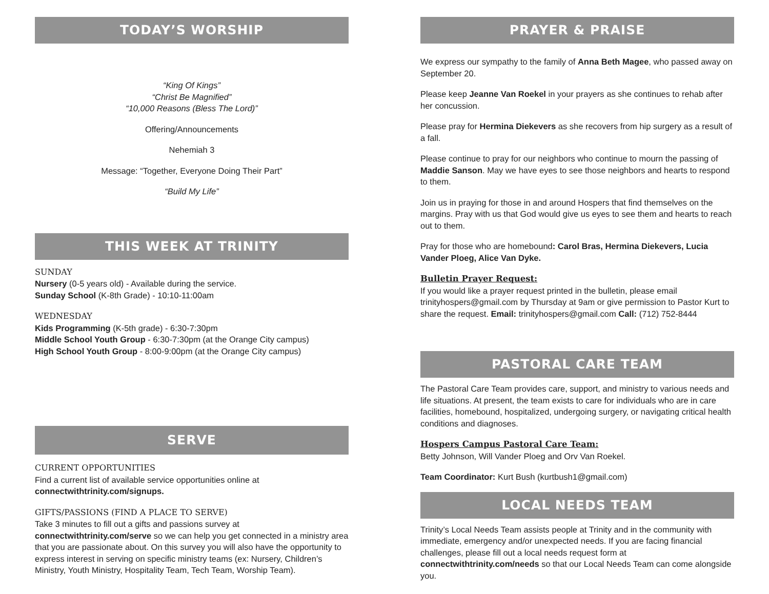TODAY’S WORSHIP
“King Of Kings”
“Christ Be Magnified”
“10,000 Reasons (Bless The Lord)”
Offering/Announcements
Nehemiah 3
Message: “Together, Everyone Doing Their Part”
“Build My Life”
THIS WEEK AT TRINITY
SUNDAY
Nursery (0-5 years old) - Available during the service.
Sunday School (K-8th Grade) - 10:10-11:00am
WEDNESDAY
Kids Programming (K-5th grade) - 6:30-7:30pm
Middle School Youth Group - 6:30-7:30pm (at the Orange City campus)
High School Youth Group - 8:00-9:00pm (at the Orange City campus)
SERVE
CURRENT OPPORTUNITIES
Find a current list of available service opportunities online at
connectwithtrinity.com/signups.
GIFTS/PASSIONS (FIND A PLACE TO SERVE)
Take 3 minutes to fill out a gifts and passions survey at connectwithtrinity.com/serve so we can help you get connected in a ministry area that you are passionate about. On this survey you will also have the opportunity to express interest in serving on specific ministry teams (ex: Nursery, Children’s Ministry, Youth Ministry, Hospitality Team, Tech Team, Worship Team).
PRAYER & PRAISE
We express our sympathy to the family of Anna Beth Magee, who passed away on September 20.
Please keep Jeanne Van Roekel in your prayers as she continues to rehab after her concussion.
Please pray for Hermina Diekevers as she recovers from hip surgery as a result of a fall.
Please continue to pray for our neighbors who continue to mourn the passing of Maddie Sanson. May we have eyes to see those neighbors and hearts to respond to them.
Join us in praying for those in and around Hospers that find themselves on the margins. Pray with us that God would give us eyes to see them and hearts to reach out to them.
Pray for those who are homebound: Carol Bras, Hermina Diekevers, Lucia Vander Ploeg, Alice Van Dyke.
Bulletin Prayer Request:
If you would like a prayer request printed in the bulletin, please email trinityhospers@gmail.com by Thursday at 9am or give permission to Pastor Kurt to share the request. Email: trinityhospers@gmail.com Call: (712) 752-8444
PASTORAL CARE TEAM
The Pastoral Care Team provides care, support, and ministry to various needs and life situations. At present, the team exists to care for individuals who are in care facilities, homebound, hospitalized, undergoing surgery, or navigating critical health conditions and diagnoses.
Hospers Campus Pastoral Care Team:
Betty Johnson, Will Vander Ploeg and Orv Van Roekel.
Team Coordinator: Kurt Bush (kurtbush1@gmail.com)
LOCAL NEEDS TEAM
Trinity’s Local Needs Team assists people at Trinity and in the community with immediate, emergency and/or unexpected needs. If you are facing financial challenges, please fill out a local needs request form at connectwithtrinity.com/needs so that our Local Needs Team can come alongside you.